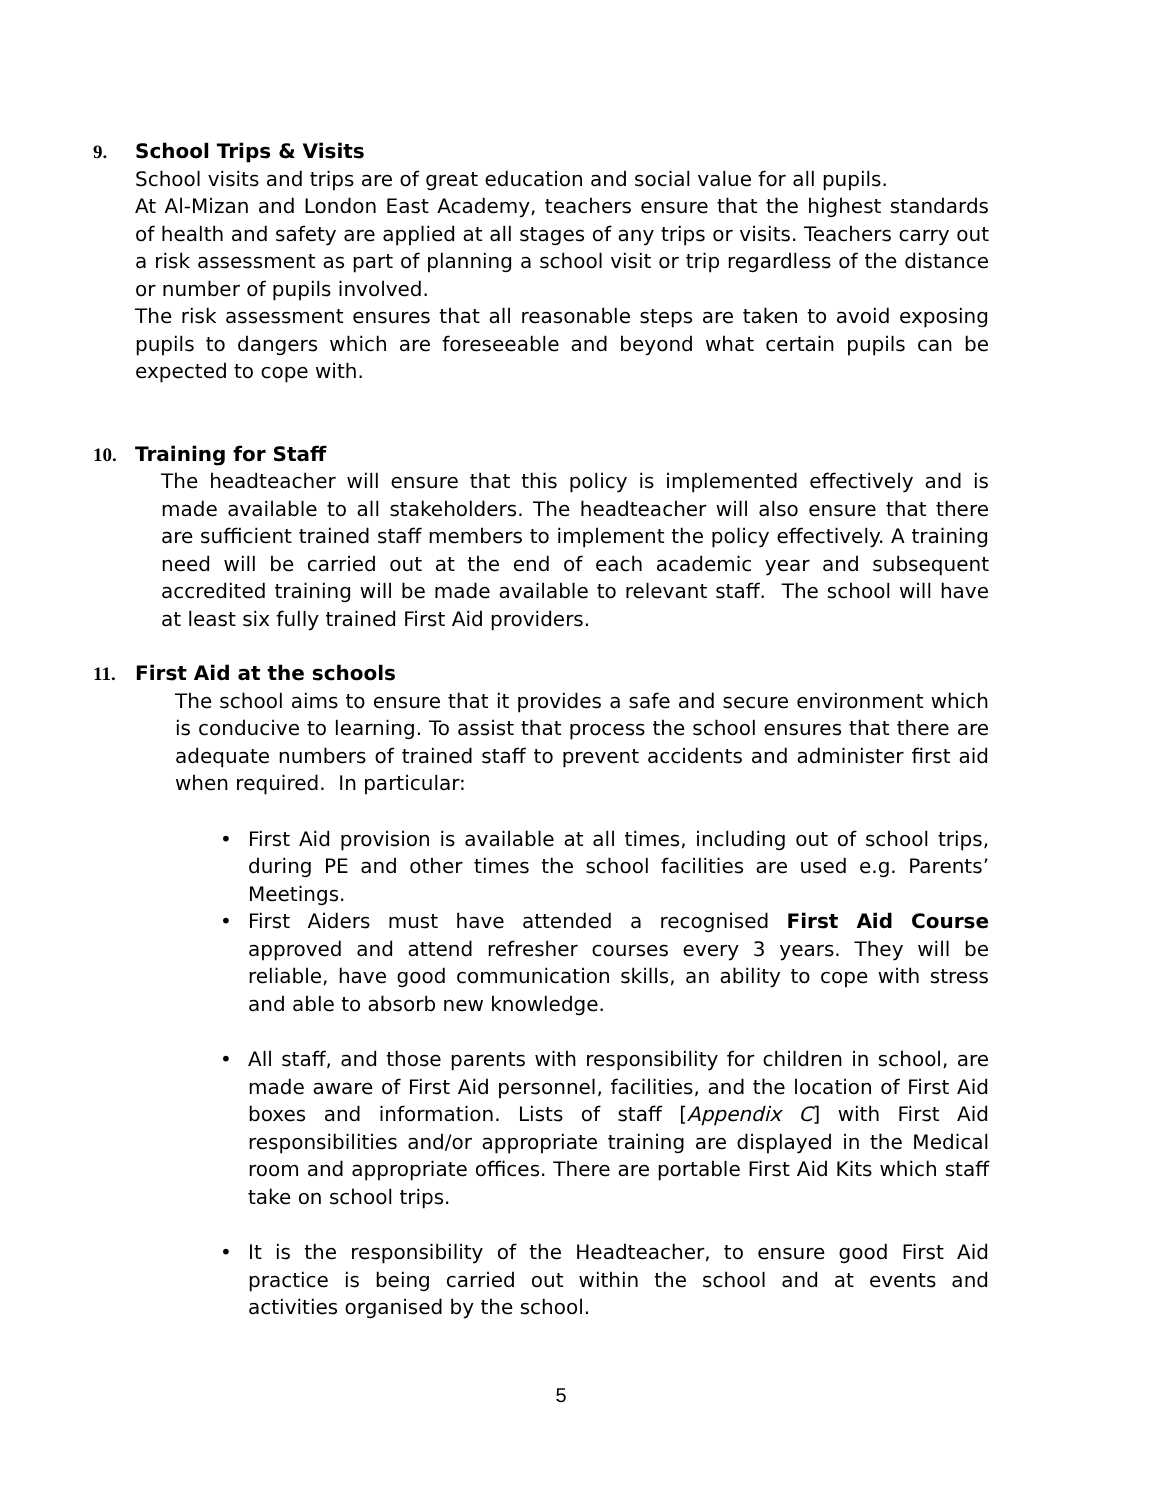9. School Trips & Visits
School visits and trips are of great education and social value for all pupils.
At Al-Mizan and London East Academy, teachers ensure that the highest standards of health and safety are applied at all stages of any trips or visits. Teachers carry out a risk assessment as part of planning a school visit or trip regardless of the distance or number of pupils involved.
The risk assessment ensures that all reasonable steps are taken to avoid exposing pupils to dangers which are foreseeable and beyond what certain pupils can be expected to cope with.
10. Training for Staff
The headteacher will ensure that this policy is implemented effectively and is made available to all stakeholders. The headteacher will also ensure that there are sufficient trained staff members to implement the policy effectively. A training need will be carried out at the end of each academic year and subsequent accredited training will be made available to relevant staff. The school will have at least six fully trained First Aid providers.
11. First Aid at the schools
The school aims to ensure that it provides a safe and secure environment which is conducive to learning. To assist that process the school ensures that there are adequate numbers of trained staff to prevent accidents and administer first aid when required. In particular:
• First Aid provision is available at all times, including out of school trips, during PE and other times the school facilities are used e.g. Parents’ Meetings.
• First Aiders must have attended a recognised First Aid Course approved and attend refresher courses every 3 years. They will be reliable, have good communication skills, an ability to cope with stress and able to absorb new knowledge.
• All staff, and those parents with responsibility for children in school, are made aware of First Aid personnel, facilities, and the location of First Aid boxes and information. Lists of staff [Appendix C] with First Aid responsibilities and/or appropriate training are displayed in the Medical room and appropriate offices. There are portable First Aid Kits which staff take on school trips.
• It is the responsibility of the Headteacher, to ensure good First Aid practice is being carried out within the school and at events and activities organised by the school.
5